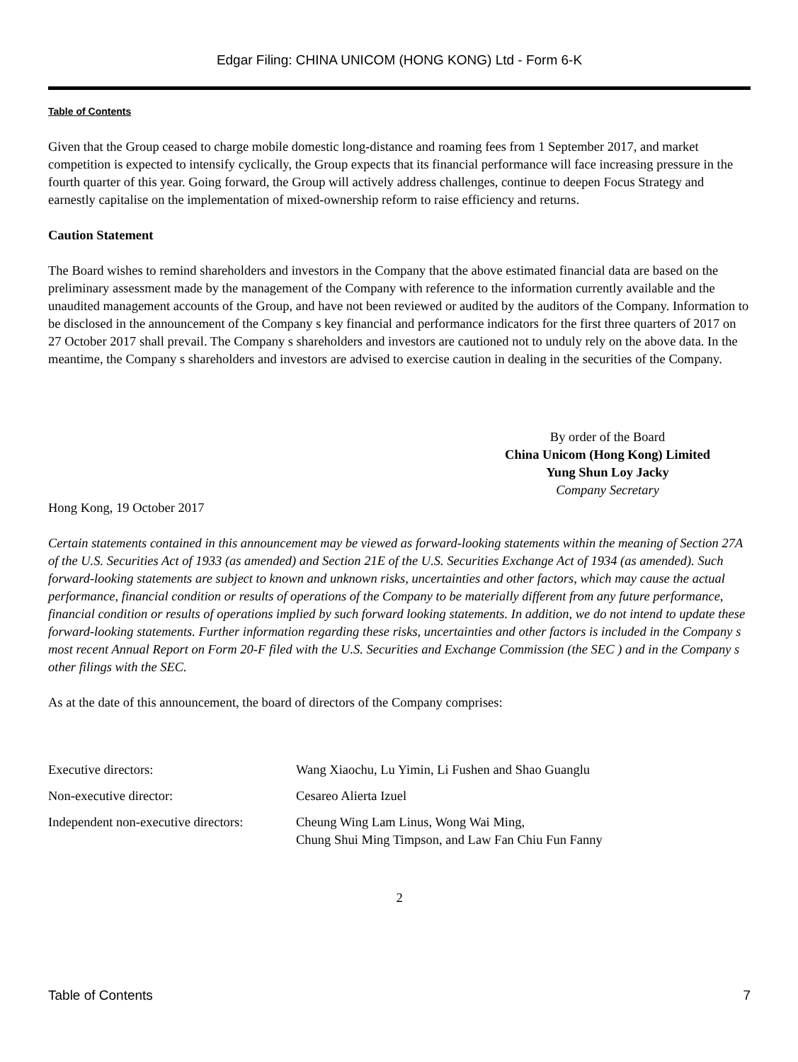Edgar Filing: CHINA UNICOM (HONG KONG) Ltd - Form 6-K
Table of Contents
Given that the Group ceased to charge mobile domestic long-distance and roaming fees from 1 September 2017, and market competition is expected to intensify cyclically, the Group expects that its financial performance will face increasing pressure in the fourth quarter of this year. Going forward, the Group will actively address challenges, continue to deepen Focus Strategy and earnestly capitalise on the implementation of mixed-ownership reform to raise efficiency and returns.
Caution Statement
The Board wishes to remind shareholders and investors in the Company that the above estimated financial data are based on the preliminary assessment made by the management of the Company with reference to the information currently available and the unaudited management accounts of the Group, and have not been reviewed or audited by the auditors of the Company. Information to be disclosed in the announcement of the Company s key financial and performance indicators for the first three quarters of 2017 on 27 October 2017 shall prevail. The Company s shareholders and investors are cautioned not to unduly rely on the above data. In the meantime, the Company s shareholders and investors are advised to exercise caution in dealing in the securities of the Company.
By order of the Board
China Unicom (Hong Kong) Limited
Yung Shun Loy Jacky
Company Secretary
Hong Kong, 19 October 2017
Certain statements contained in this announcement may be viewed as forward-looking statements within the meaning of Section 27A of the U.S. Securities Act of 1933 (as amended) and Section 21E of the U.S. Securities Exchange Act of 1934 (as amended). Such forward-looking statements are subject to known and unknown risks, uncertainties and other factors, which may cause the actual performance, financial condition or results of operations of the Company to be materially different from any future performance, financial condition or results of operations implied by such forward looking statements. In addition, we do not intend to update these forward-looking statements. Further information regarding these risks, uncertainties and other factors is included in the Company s most recent Annual Report on Form 20-F filed with the U.S. Securities and Exchange Commission (the SEC ) and in the Company s other filings with the SEC.
As at the date of this announcement, the board of directors of the Company comprises:
| Executive directors: | Wang Xiaochu, Lu Yimin, Li Fushen and Shao Guanglu |
| Non-executive director: | Cesareo Alierta Izuel |
| Independent non-executive directors: | Cheung Wing Lam Linus, Wong Wai Ming, Chung Shui Ming Timpson, and Law Fan Chiu Fun Fanny |
2
Table of Contents 7